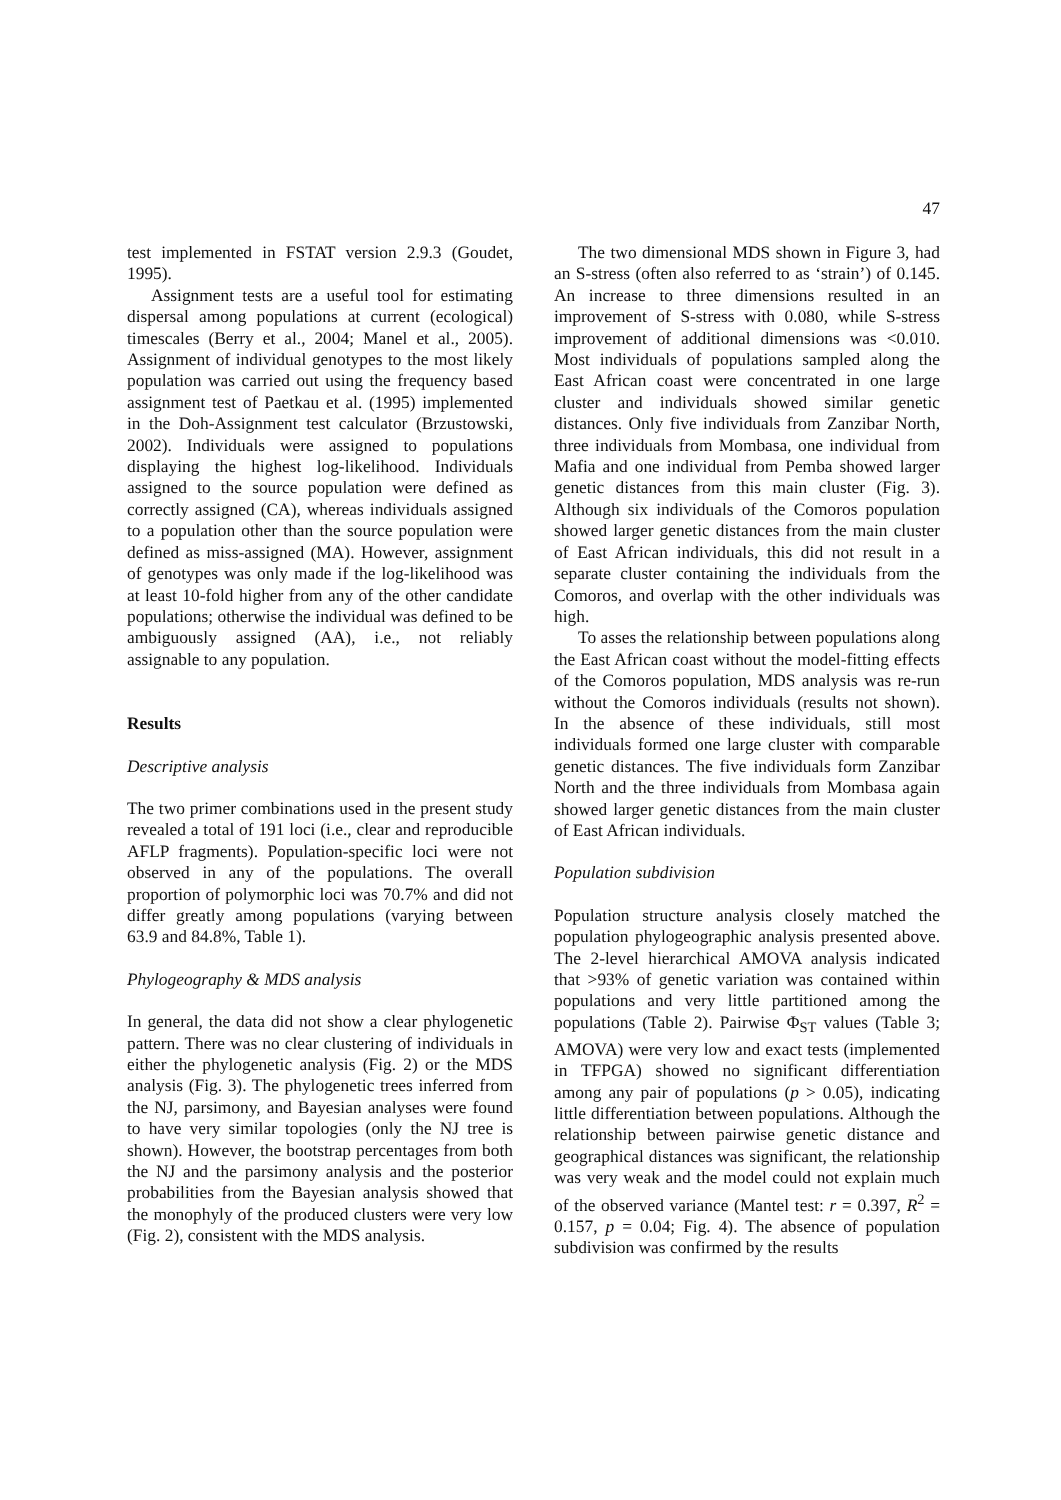47
test implemented in FSTAT version 2.9.3 (Goudet, 1995).
Assignment tests are a useful tool for estimating dispersal among populations at current (ecological) timescales (Berry et al., 2004; Manel et al., 2005). Assignment of individual genotypes to the most likely population was carried out using the frequency based assignment test of Paetkau et al. (1995) implemented in the Doh-Assignment test calculator (Brzustowski, 2002). Individuals were assigned to populations displaying the highest log-likelihood. Individuals assigned to the source population were defined as correctly assigned (CA), whereas individuals assigned to a population other than the source population were defined as miss-assigned (MA). However, assignment of genotypes was only made if the log-likelihood was at least 10-fold higher from any of the other candidate populations; otherwise the individual was defined to be ambiguously assigned (AA), i.e., not reliably assignable to any population.
Results
Descriptive analysis
The two primer combinations used in the present study revealed a total of 191 loci (i.e., clear and reproducible AFLP fragments). Population-specific loci were not observed in any of the populations. The overall proportion of polymorphic loci was 70.7% and did not differ greatly among populations (varying between 63.9 and 84.8%, Table 1).
Phylogeography & MDS analysis
In general, the data did not show a clear phylogenetic pattern. There was no clear clustering of individuals in either the phylogenetic analysis (Fig. 2) or the MDS analysis (Fig. 3). The phylogenetic trees inferred from the NJ, parsimony, and Bayesian analyses were found to have very similar topologies (only the NJ tree is shown). However, the bootstrap percentages from both the NJ and the parsimony analysis and the posterior probabilities from the Bayesian analysis showed that the monophyly of the produced clusters were very low (Fig. 2), consistent with the MDS analysis.
The two dimensional MDS shown in Figure 3, had an S-stress (often also referred to as ‘strain’) of 0.145. An increase to three dimensions resulted in an improvement of S-stress with 0.080, while S-stress improvement of additional dimensions was <0.010. Most individuals of populations sampled along the East African coast were concentrated in one large cluster and individuals showed similar genetic distances. Only five individuals from Zanzibar North, three individuals from Mombasa, one individual from Mafia and one individual from Pemba showed larger genetic distances from this main cluster (Fig. 3). Although six individuals of the Comoros population showed larger genetic distances from the main cluster of East African individuals, this did not result in a separate cluster containing the individuals from the Comoros, and overlap with the other individuals was high.
To asses the relationship between populations along the East African coast without the model-fitting effects of the Comoros population, MDS analysis was re-run without the Comoros individuals (results not shown). In the absence of these individuals, still most individuals formed one large cluster with comparable genetic distances. The five individuals form Zanzibar North and the three individuals from Mombasa again showed larger genetic distances from the main cluster of East African individuals.
Population subdivision
Population structure analysis closely matched the population phylogeographic analysis presented above. The 2-level hierarchical AMOVA analysis indicated that >93% of genetic variation was contained within populations and very little partitioned among the populations (Table 2). Pairwise Φ<sub>ST</sub> values (Table 3; AMOVA) were very low and exact tests (implemented in TFPGA) showed no significant differentiation among any pair of populations (p > 0.05), indicating little differentiation between populations. Although the relationship between pairwise genetic distance and geographical distances was significant, the relationship was very weak and the model could not explain much of the observed variance (Mantel test: r = 0.397, R<sup>2</sup> = 0.157, p = 0.04; Fig. 4). The absence of population subdivision was confirmed by the results